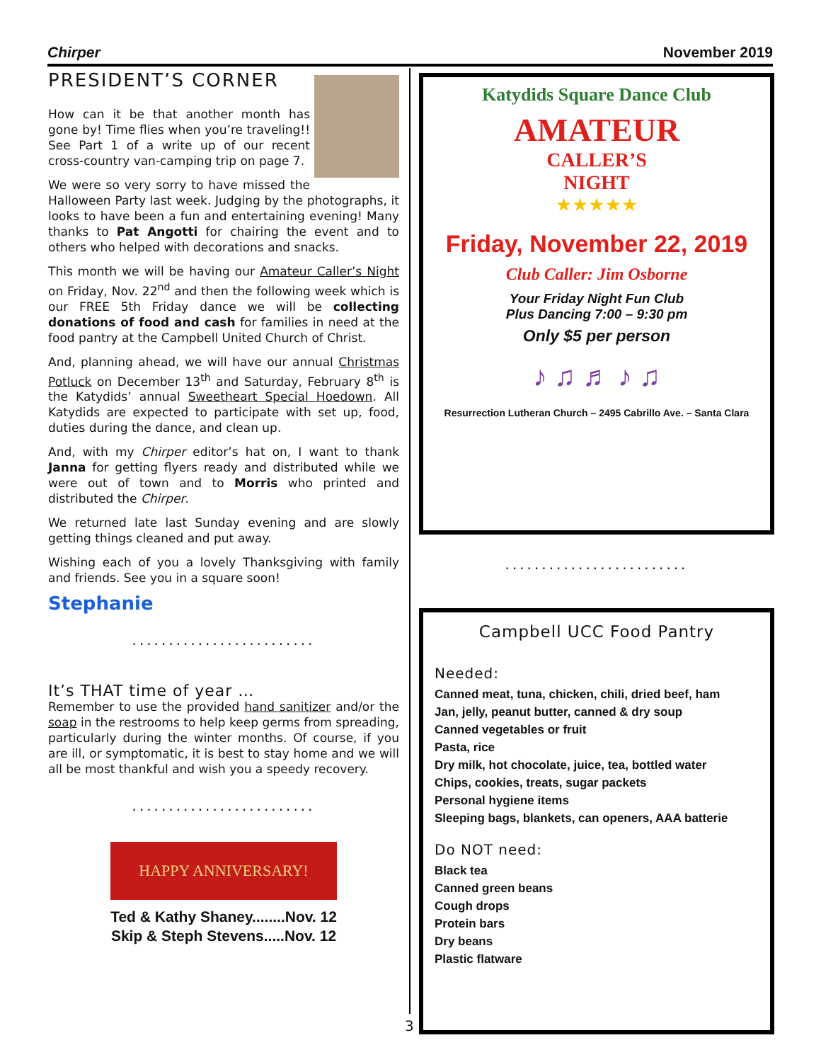Chirper November 2019
PRESIDENT’S CORNER
How can it be that another month has gone by! Time flies when you’re traveling!! See Part 1 of a write up of our recent cross-country van-camping trip on page 7.
We were so very sorry to have missed the Halloween Party last week. Judging by the photographs, it looks to have been a fun and entertaining evening! Many thanks to Pat Angotti for chairing the event and to others who helped with decorations and snacks.
This month we will be having our Amateur Caller’s Night on Friday, Nov. 22<sup>nd</sup> and then the following week which is our FREE 5th Friday dance we will be collecting donations of food and cash for families in need at the food pantry at the Campbell United Church of Christ.
And, planning ahead, we will have our annual Christmas Potluck on December 13<sup>th</sup> and Saturday, February 8<sup>th</sup> is the Katydids’ annual Sweetheart Special Hoedown. All Katydids are expected to participate with set up, food, duties during the dance, and clean up.
And, with my Chirper editor’s hat on, I want to thank Janna for getting flyers ready and distributed while we were out of town and to Morris who printed and distributed the Chirper.
We returned late last Sunday evening and are slowly getting things cleaned and put away.
Wishing each of you a lovely Thanksgiving with family and friends. See you in a square soon!
Stephanie
.........................
It’s THAT time of year …
Remember to use the provided hand sanitizer and/or the soap in the restrooms to help keep germs from spreading, particularly during the winter months. Of course, if you are ill, or symptomatic, it is best to stay home and we will all be most thankful and wish you a speedy recovery.
.........................
HAPPY ANNIVERSARY!
Ted & Kathy Shaney........Nov. 12
Skip & Steph Stevens.....Nov. 12
Katydids Square Dance Club
AMATEUR
CALLER’S
NIGHT
★★★★★
Friday, November 22, 2019
Club Caller: Jim Osborne
Your Friday Night Fun Club
Plus Dancing 7:00 – 9:30 pm
Only $5 per person
♪ ♫ ♬ ♪ ♫
Resurrection Lutheran Church – 2495 Cabrillo Ave. – Santa Clara
.........................
Campbell UCC Food Pantry
Needed:
Canned meat, tuna, chicken, chili, dried beef, ham
Jan, jelly, peanut butter, canned & dry soup
Canned vegetables or fruit
Pasta, rice
Dry milk, hot chocolate, juice, tea, bottled water
Chips, cookies, treats, sugar packets
Personal hygiene items
Sleeping bags, blankets, can openers, AAA batterie
Do NOT need:
Black tea
Canned green beans
Cough drops
Protein bars
Dry beans
Plastic flatware
3